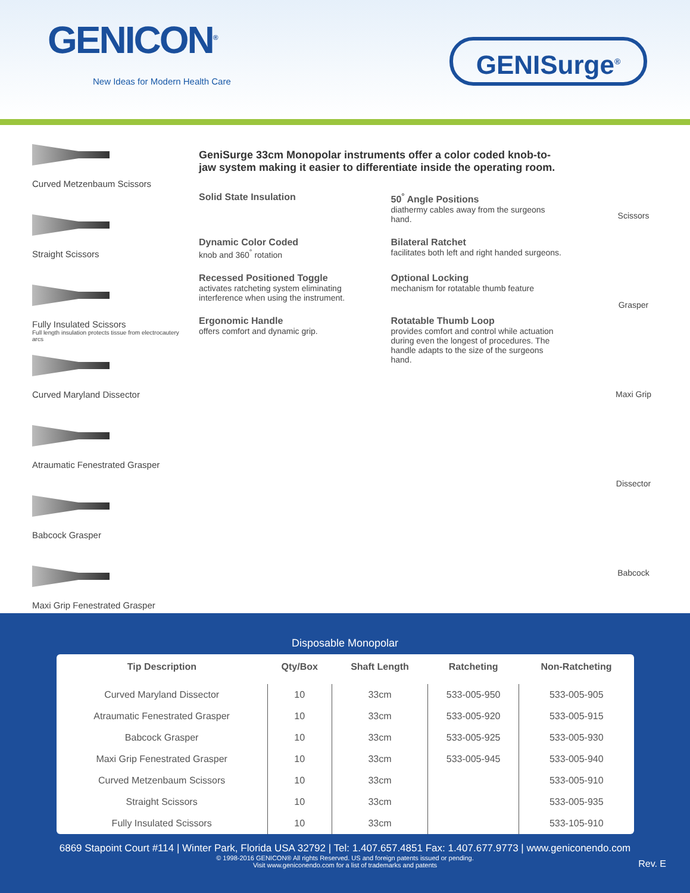GENICON<sup>®</sup>
New Ideas for Modern Health Care
GENISurge<sup>®</sup>
Curved Metzenbaum Scissors
Straight Scissors
Fully Insulated Scissors
Full length insulation protects tissue from electrocautery arcs
Curved Maryland Dissector
Atraumatic Fenestrated Grasper
Babcock Grasper
Maxi Grip Fenestrated Grasper
GeniSurge 33cm Monopolar instruments offer a color coded knob-to-jaw system making it easier to differentiate inside the operating room.
Solid State Insulation
50<sup>°</sup> Angle Positions
diathermy cables away from the surgeons hand.
Dynamic Color Coded
knob and 360<sup>°</sup> rotation
Bilateral Ratchet
facilitates both left and right handed surgeons.
Recessed Positioned Toggle
activates ratcheting system eliminating interference when using the instrument.
Optional Locking
mechanism for rotatable thumb feature
Ergonomic Handle
offers comfort and dynamic grip.
Rotatable Thumb Loop
provides comfort and control while actuation during even the longest of procedures. The handle adapts to the size of the surgeons hand.
Scissors
Grasper
Maxi Grip
Dissector
Babcock
Disposable Monopolar
| Tip Description | Qty/Box | Shaft Length | Ratcheting | Non-Ratcheting |
| --- | --- | --- | --- | --- |
| Curved Maryland Dissector | 10 | 33cm | 533-005-950 | 533-005-905 |
| Atraumatic Fenestrated Grasper | 10 | 33cm | 533-005-920 | 533-005-915 |
| Babcock Grasper | 10 | 33cm | 533-005-925 | 533-005-930 |
| Maxi Grip Fenestrated Grasper | 10 | 33cm | 533-005-945 | 533-005-940 |
| Curved Metzenbaum Scissors | 10 | 33cm | | 533-005-910 |
| Straight Scissors | 10 | 33cm | | 533-005-935 |
| Fully Insulated Scissors | 10 | 33cm | | 533-105-910 |
6869 Stapoint Court #114 | Winter Park, Florida USA 32792 | Tel: 1.407.657.4851 Fax: 1.407.677.9773 | www.geniconendo.com
© 1998-2016 GENICON® All rights Reserved. US and foreign patents issued or pending.
Visit www.geniconendo.com for a list of trademarks and patents
Rev. E